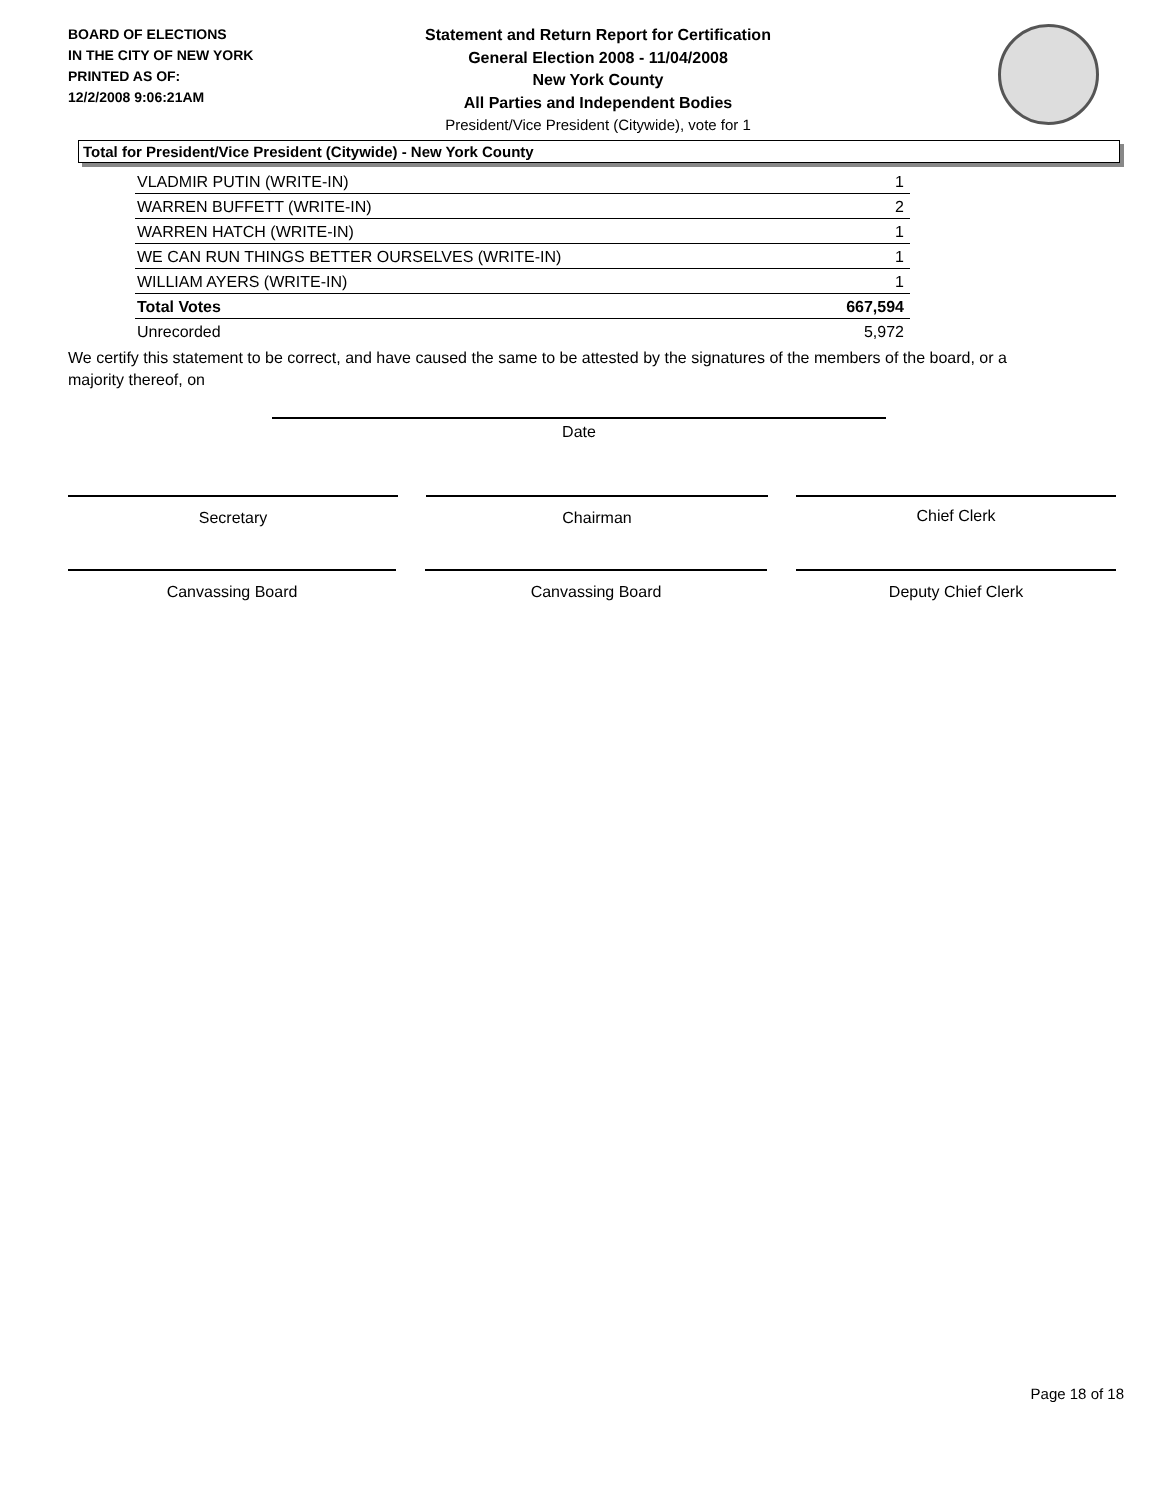BOARD OF ELECTIONS
IN THE CITY OF NEW YORK
PRINTED AS OF:
12/2/2008 9:06:21AM
Statement and Return Report for Certification
General Election 2008 - 11/04/2008
New York County
All Parties and Independent Bodies
President/Vice President (Citywide), vote for 1
Total for President/Vice President (Citywide) - New York County
| VLADMIR PUTIN (WRITE-IN) | 1 |
| WARREN BUFFETT (WRITE-IN) | 2 |
| WARREN HATCH (WRITE-IN) | 1 |
| WE CAN RUN THINGS BETTER OURSELVES (WRITE-IN) | 1 |
| WILLIAM AYERS (WRITE-IN) | 1 |
| Total Votes | 667,594 |
| Unrecorded | 5,972 |
We certify this statement to be correct, and have caused the same to be attested by the signatures of the members of the board, or a majority thereof, on
Date
Secretary Chairman Chief Clerk
Canvassing Board Canvassing Board Deputy Chief Clerk
Page 18 of 18